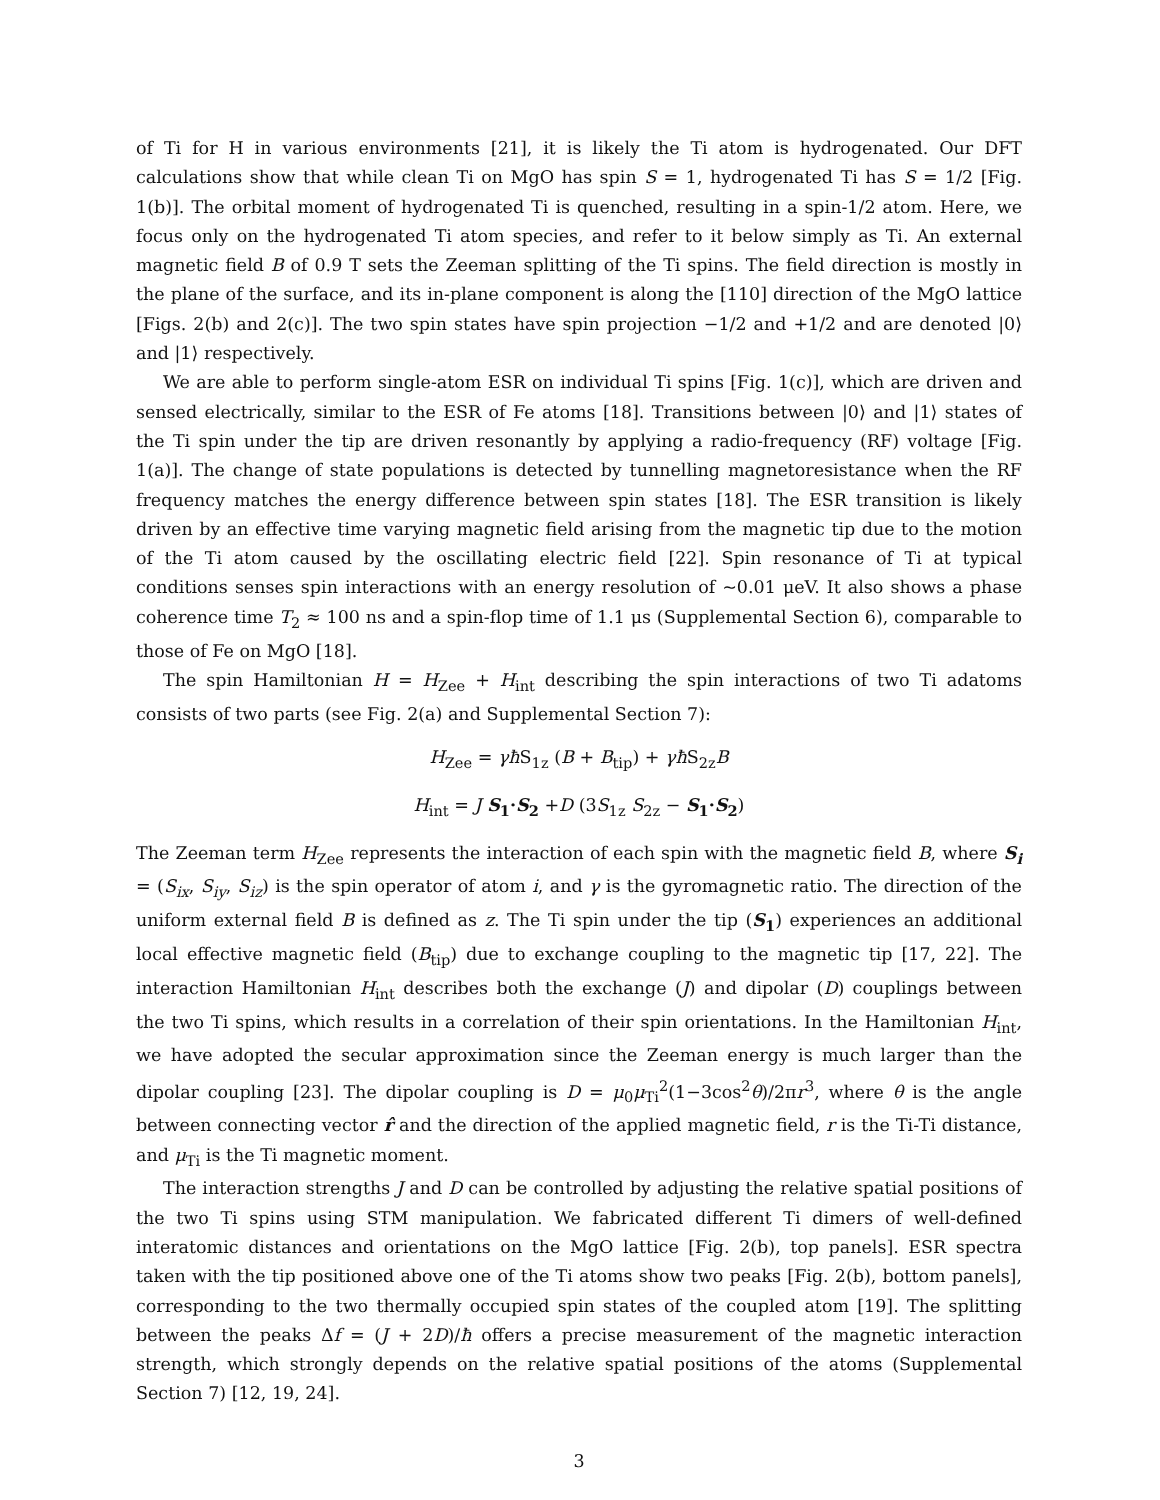of Ti for H in various environments [21], it is likely the Ti atom is hydrogenated. Our DFT calculations show that while clean Ti on MgO has spin S = 1, hydrogenated Ti has S = 1/2 [Fig. 1(b)]. The orbital moment of hydrogenated Ti is quenched, resulting in a spin-1/2 atom. Here, we focus only on the hydrogenated Ti atom species, and refer to it below simply as Ti. An external magnetic field B of 0.9 T sets the Zeeman splitting of the Ti spins. The field direction is mostly in the plane of the surface, and its in-plane component is along the [110] direction of the MgO lattice [Figs. 2(b) and 2(c)]. The two spin states have spin projection −1/2 and +1/2 and are denoted |0⟩ and |1⟩ respectively.
We are able to perform single-atom ESR on individual Ti spins [Fig. 1(c)], which are driven and sensed electrically, similar to the ESR of Fe atoms [18]. Transitions between |0⟩ and |1⟩ states of the Ti spin under the tip are driven resonantly by applying a radio-frequency (RF) voltage [Fig. 1(a)]. The change of state populations is detected by tunnelling magnetoresistance when the RF frequency matches the energy difference between spin states [18]. The ESR transition is likely driven by an effective time varying magnetic field arising from the magnetic tip due to the motion of the Ti atom caused by the oscillating electric field [22]. Spin resonance of Ti at typical conditions senses spin interactions with an energy resolution of ~0.01 μeV. It also shows a phase coherence time T<sub>2</sub> ≈ 100 ns and a spin-flop time of 1.1 μs (Supplemental Section 6), comparable to those of Fe on MgO [18].
The spin Hamiltonian H = H<sub>Zee</sub> + H<sub>int</sub> describing the spin interactions of two Ti adatoms consists of two parts (see Fig. 2(a) and Supplemental Section 7):
H<sub>Zee</sub> = γħ S<sub>1z</sub> (B + B<sub>tip</sub>) + γħ S<sub>2z</sub>B
H<sub>int</sub> = J S<sub>1</sub>·S<sub>2</sub> +D (3S<sub>1z</sub> S<sub>2z</sub> − S<sub>1</sub>·S<sub>2</sub>)
The Zeeman term H<sub>Zee</sub> represents the interaction of each spin with the magnetic field B, where S<sub>i</sub> = (S<sub>ix</sub>, S<sub>iy</sub>, S<sub>iz</sub>) is the spin operator of atom i, and γ is the gyromagnetic ratio. The direction of the uniform external field B is defined as z. The Ti spin under the tip (S<sub>1</sub>) experiences an additional local effective magnetic field (B<sub>tip</sub>) due to exchange coupling to the magnetic tip [17, 22]. The interaction Hamiltonian H<sub>int</sub> describes both the exchange (J) and dipolar (D) couplings between the two Ti spins, which results in a correlation of their spin orientations. In the Hamiltonian H<sub>int</sub>, we have adopted the secular approximation since the Zeeman energy is much larger than the dipolar coupling [23]. The dipolar coupling is D = μ<sub>0</sub>μ<sub>Ti</sub><sup>2</sup>(1−3cos<sup>2</sup>θ)/2πr<sup>3</sup>, where θ is the angle between connecting vector r̂ and the direction of the applied magnetic field, r is the Ti-Ti distance, and μ<sub>Ti</sub> is the Ti magnetic moment.
The interaction strengths J and D can be controlled by adjusting the relative spatial positions of the two Ti spins using STM manipulation. We fabricated different Ti dimers of well-defined interatomic distances and orientations on the MgO lattice [Fig. 2(b), top panels]. ESR spectra taken with the tip positioned above one of the Ti atoms show two peaks [Fig. 2(b), bottom panels], corresponding to the two thermally occupied spin states of the coupled atom [19]. The splitting between the peaks Δf = (J + 2D)/ħ offers a precise measurement of the magnetic interaction strength, which strongly depends on the relative spatial positions of the atoms (Supplemental Section 7) [12, 19, 24].
3